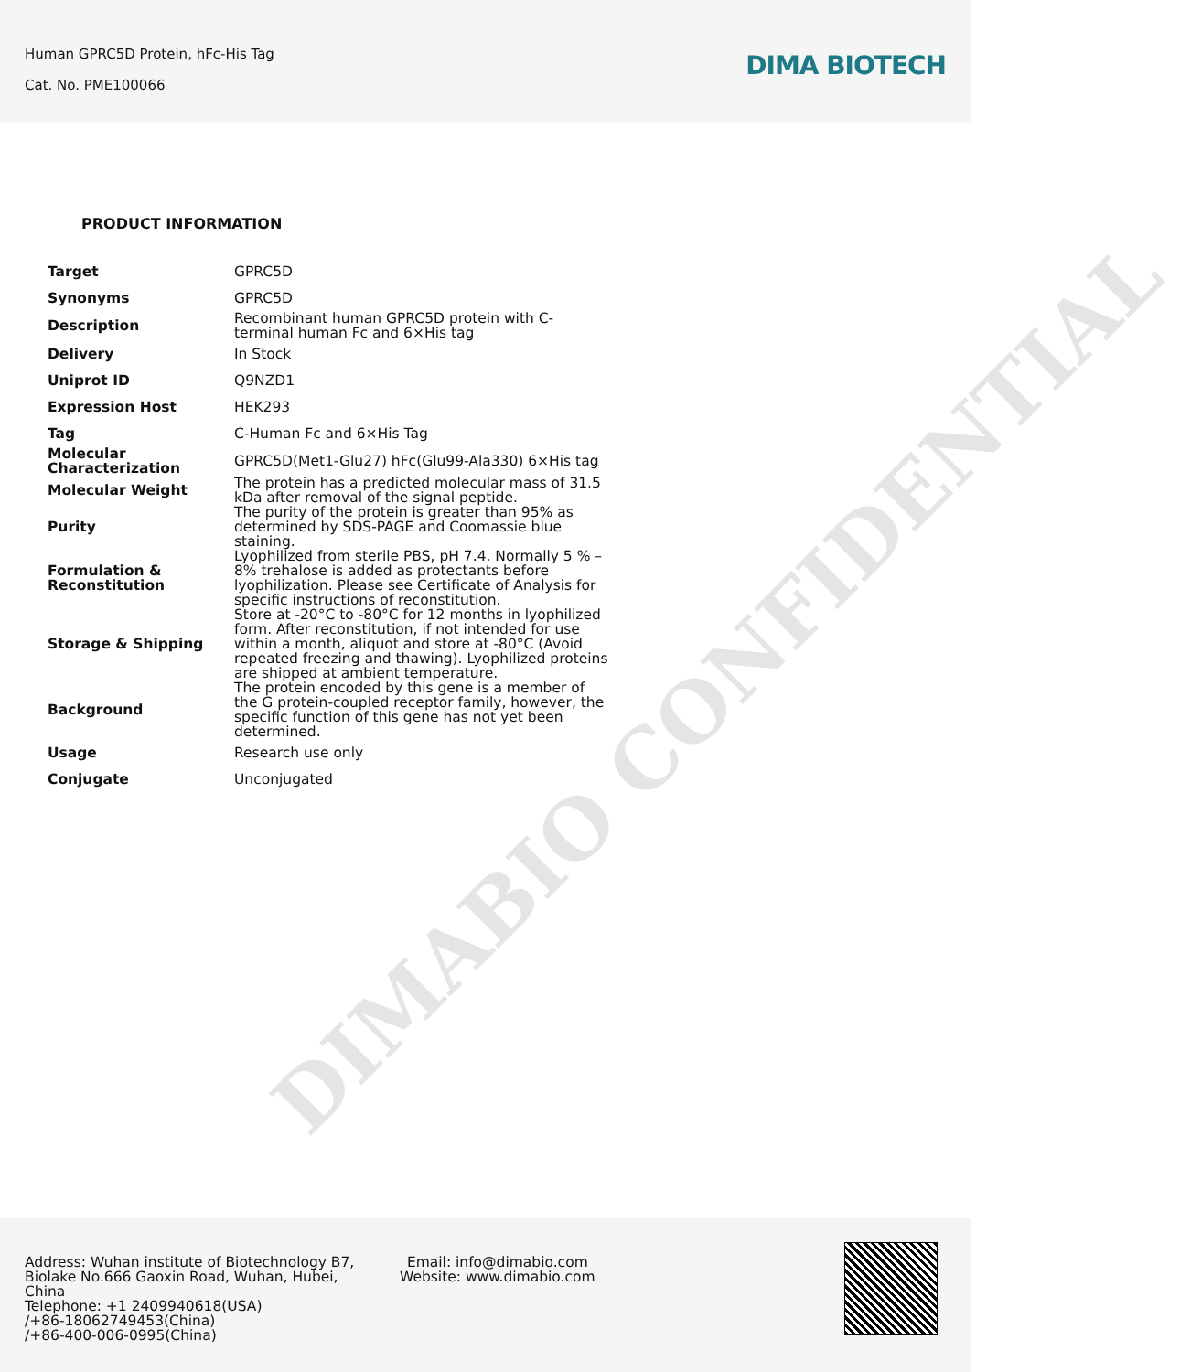Human GPRC5D Protein, hFc-His Tag
Cat. No. PME100066
DIMA BIOTECH
PRODUCT INFORMATION
| Target | GPRC5D |
| Synonyms | GPRC5D |
| Description | Recombinant human GPRC5D protein with C-terminal human Fc and 6×His tag |
| Delivery | In Stock |
| Uniprot ID | Q9NZD1 |
| Expression Host | HEK293 |
| Tag | C-Human Fc and 6×His Tag |
| Molecular Characterization | GPRC5D(Met1-Glu27) hFc(Glu99-Ala330) 6×His tag |
| Molecular Weight | The protein has a predicted molecular mass of 31.5 kDa after removal of the signal peptide. |
| Purity | The purity of the protein is greater than 95% as determined by SDS-PAGE and Coomassie blue staining. |
| Formulation & Reconstitution | Lyophilized from sterile PBS, pH 7.4. Normally 5 % – 8% trehalose is added as protectants before lyophilization. Please see Certificate of Analysis for specific instructions of reconstitution. |
| Storage & Shipping | Store at -20°C to -80°C for 12 months in lyophilized form. After reconstitution, if not intended for use within a month, aliquot and store at -80°C (Avoid repeated freezing and thawing). Lyophilized proteins are shipped at ambient temperature. |
| Background | The protein encoded by this gene is a member of the G protein-coupled receptor family, however, the specific function of this gene has not yet been determined. |
| Usage | Research use only |
| Conjugate | Unconjugated |
DIMABIO CONFIDENTIAL
Address: Wuhan institute of Biotechnology B7, Biolake No.666 Gaoxin Road, Wuhan, Hubei, China
Telephone: +1 2409940618(USA)
/+86-18062749453(China)
/+86-400-006-0995(China)
Email: info@dimabio.com
Website: www.dimabio.com